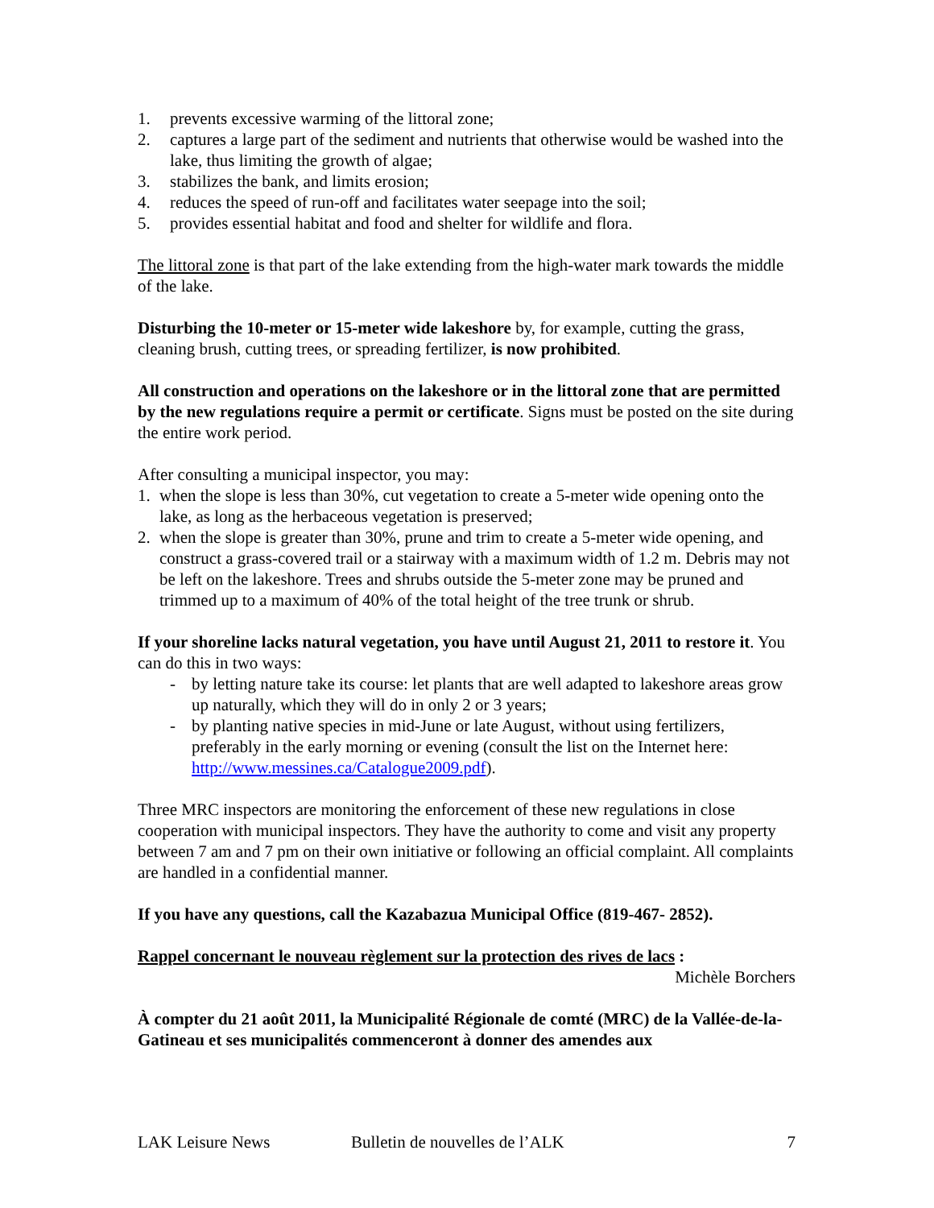1. prevents excessive warming of the littoral zone;
2. captures a large part of the sediment and nutrients that otherwise would be washed into the lake, thus limiting the growth of algae;
3. stabilizes the bank, and limits erosion;
4. reduces the speed of run-off and facilitates water seepage into the soil;
5. provides essential habitat and food and shelter for wildlife and flora.
The littoral zone is that part of the lake extending from the high-water mark towards the middle of the lake.
Disturbing the 10-meter or 15-meter wide lakeshore by, for example, cutting the grass, cleaning brush, cutting trees, or spreading fertilizer, is now prohibited.
All construction and operations on the lakeshore or in the littoral zone that are permitted by the new regulations require a permit or certificate. Signs must be posted on the site during the entire work period.
After consulting a municipal inspector, you may:
1. when the slope is less than 30%, cut vegetation to create a 5-meter wide opening onto the lake, as long as the herbaceous vegetation is preserved;
2. when the slope is greater than 30%, prune and trim to create a 5-meter wide opening, and construct a grass-covered trail or a stairway with a maximum width of 1.2 m. Debris may not be left on the lakeshore. Trees and shrubs outside the 5-meter zone may be pruned and trimmed up to a maximum of 40% of the total height of the tree trunk or shrub.
If your shoreline lacks natural vegetation, you have until August 21, 2011 to restore it. You can do this in two ways:
- by letting nature take its course: let plants that are well adapted to lakeshore areas grow up naturally, which they will do in only 2 or 3 years;
- by planting native species in mid-June or late August, without using fertilizers, preferably in the early morning or evening (consult the list on the Internet here: http://www.messines.ca/Catalogue2009.pdf).
Three MRC inspectors are monitoring the enforcement of these new regulations in close cooperation with municipal inspectors. They have the authority to come and visit any property between 7 am and 7 pm on their own initiative or following an official complaint. All complaints are handled in a confidential manner.
If you have any questions, call the Kazabazua Municipal Office (819-467- 2852).
Rappel concernant le nouveau règlement sur la protection des rives de lacs :
Michèle Borchers
À compter du 21 août 2011, la Municipalité Régionale de comté (MRC) de la Vallée-de-la-Gatineau et ses municipalités commenceront à donner des amendes aux
LAK Leisure News Bulletin de nouvelles de l’ALK 7